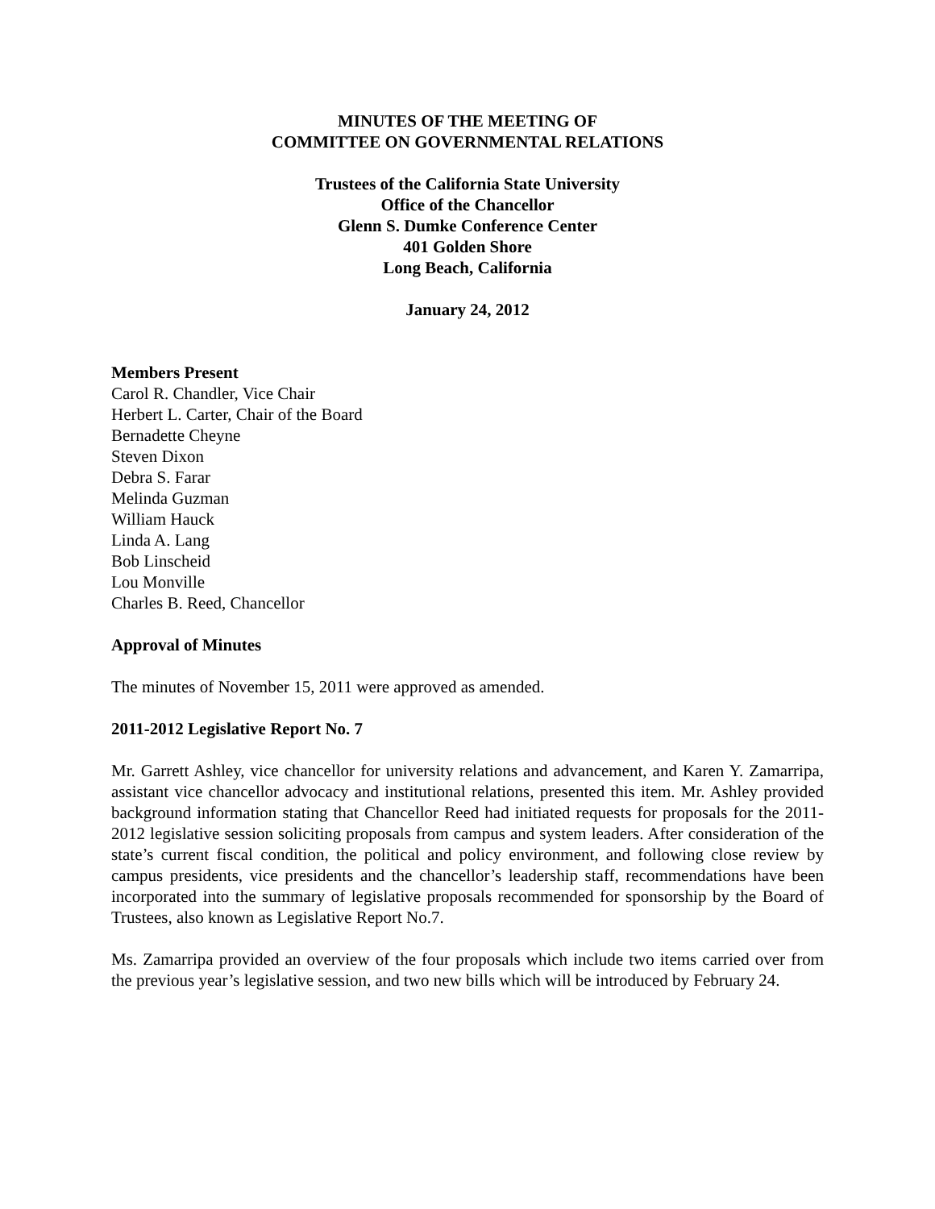MINUTES OF THE MEETING OF
COMMITTEE ON GOVERNMENTAL RELATIONS
Trustees of the California State University
Office of the Chancellor
Glenn S. Dumke Conference Center
401 Golden Shore
Long Beach, California
January 24, 2012
Members Present
Carol R. Chandler, Vice Chair
Herbert L. Carter, Chair of the Board
Bernadette Cheyne
Steven Dixon
Debra S. Farar
Melinda Guzman
William Hauck
Linda A. Lang
Bob Linscheid
Lou Monville
Charles B. Reed, Chancellor
Approval of Minutes
The minutes of November 15, 2011 were approved as amended.
2011-2012 Legislative Report No. 7
Mr. Garrett Ashley, vice chancellor for university relations and advancement, and Karen Y. Zamarripa, assistant vice chancellor advocacy and institutional relations, presented this item. Mr. Ashley provided background information stating that Chancellor Reed had initiated requests for proposals for the 2011-2012 legislative session soliciting proposals from campus and system leaders. After consideration of the state’s current fiscal condition, the political and policy environment, and following close review by campus presidents, vice presidents and the chancellor’s leadership staff, recommendations have been incorporated into the summary of legislative proposals recommended for sponsorship by the Board of Trustees, also known as Legislative Report No.7.
Ms. Zamarripa provided an overview of the four proposals which include two items carried over from the previous year’s legislative session, and two new bills which will be introduced by February 24.